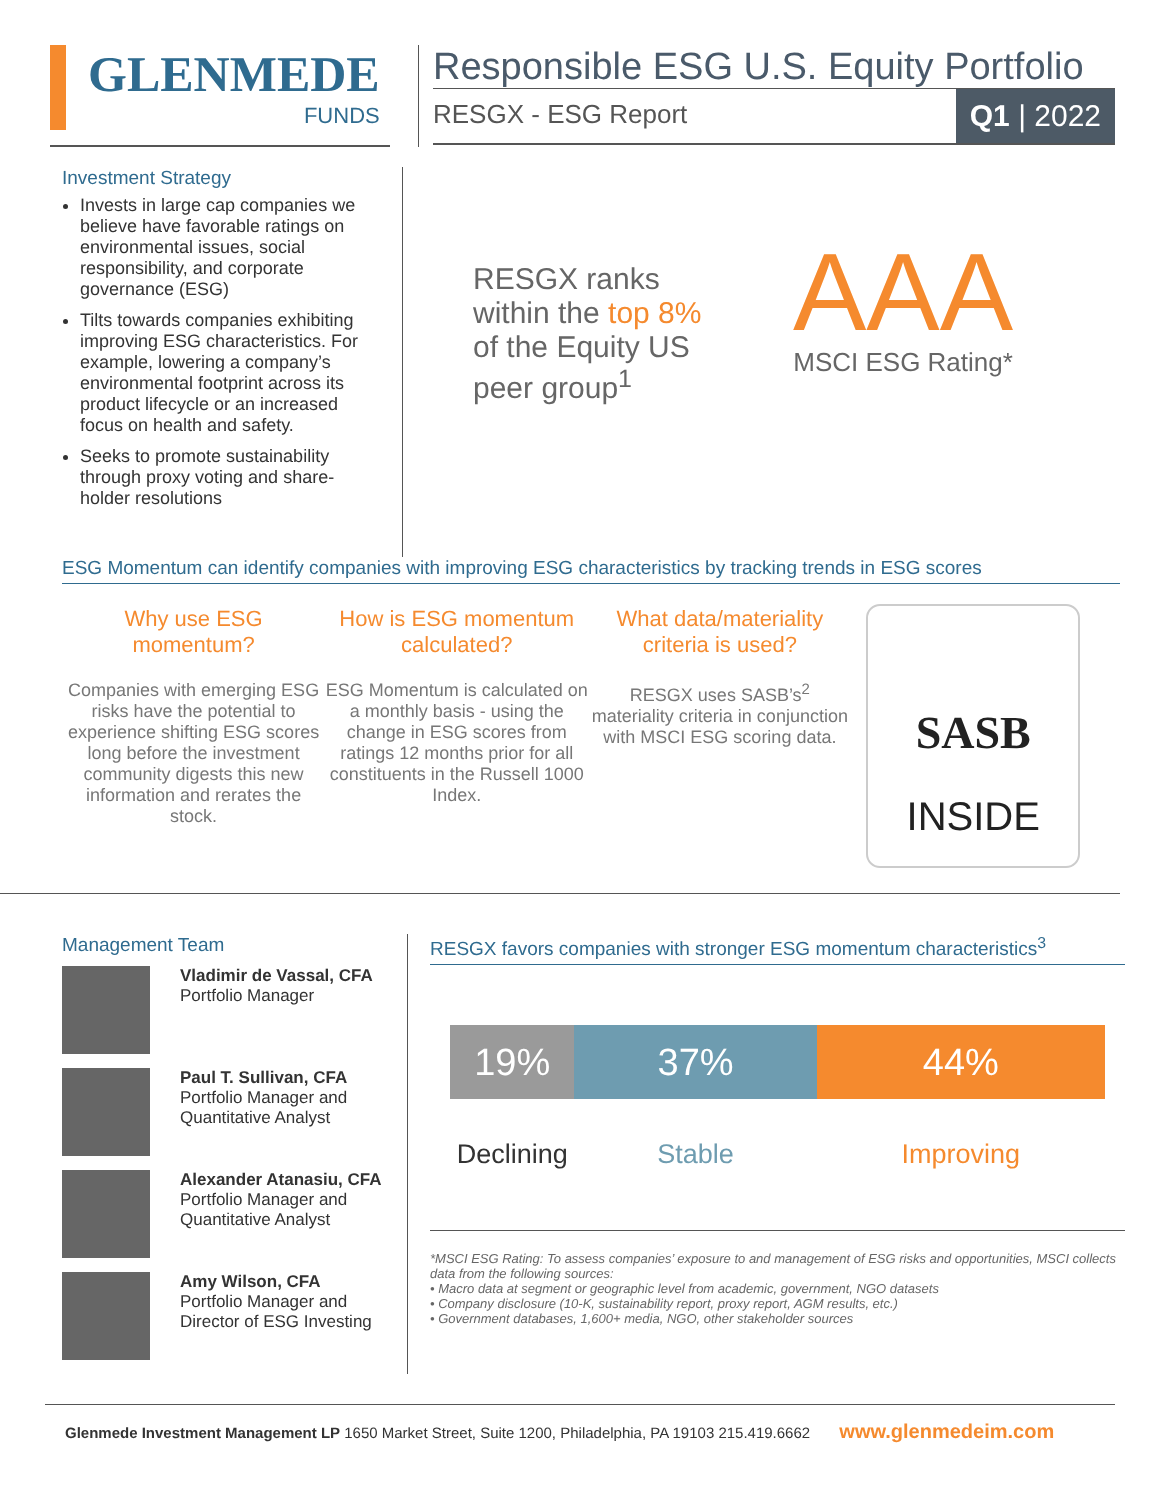GLENMEDE
FUNDS
Responsible ESG U.S. Equity Portfolio
RESGX - ESG Report Q1 | 2022
Investment Strategy
Invests in large cap companies we believe have favorable ratings on environmental issues, social responsibility, and corporate governance (ESG)
Tilts towards companies exhibiting improving ESG characteristics. For example, lowering a company’s environmental footprint across its product lifecycle or an increased focus on health and safety.
Seeks to promote sustainability through proxy voting and share-holder resolutions
RESGX ranks within the top 8% of the Equity US peer group<sup>1</sup>
AAA
MSCI ESG Rating*
ESG Momentum can identify companies with improving ESG characteristics by tracking trends in ESG scores
Why use ESG momentum?
Companies with emerging ESG risks have the potential to experience shifting ESG scores long before the investment community digests this new information and rerates the stock.
How is ESG momentum calculated?
ESG Momentum is calculated on a monthly basis - using the change in ESG scores from ratings 12 months prior for all constituents in the Russell 1000 Index.
What data/materiality criteria is used?
RESGX uses SASB’s<sup>2</sup> materiality criteria in conjunction with MSCI ESG scoring data.
SASB
INSIDE
Management Team
Vladimir de Vassal, CFA
Portfolio Manager
Paul T. Sullivan, CFA
Portfolio Manager and
Quantitative Analyst
Alexander Atanasiu, CFA
Portfolio Manager and
Quantitative Analyst
Amy Wilson, CFA
Portfolio Manager and
Director of ESG Investing
RESGX favors companies with stronger ESG momentum characteristics<sup>3</sup>
19% 37% 44%
Declining Stable Improving
*MSCI ESG Rating: To assess companies’ exposure to and management of ESG risks and opportunities, MSCI collects data from the following sources:
• Macro data at segment or geographic level from academic, government, NGO datasets
• Company disclosure (10-K, sustainability report, proxy report, AGM results, etc.)
• Government databases, 1,600+ media, NGO, other stakeholder sources
Glenmede Investment Management LP 1650 Market Street, Suite 1200, Philadelphia, PA 19103 215.419.6662 www.glenmedeim.com